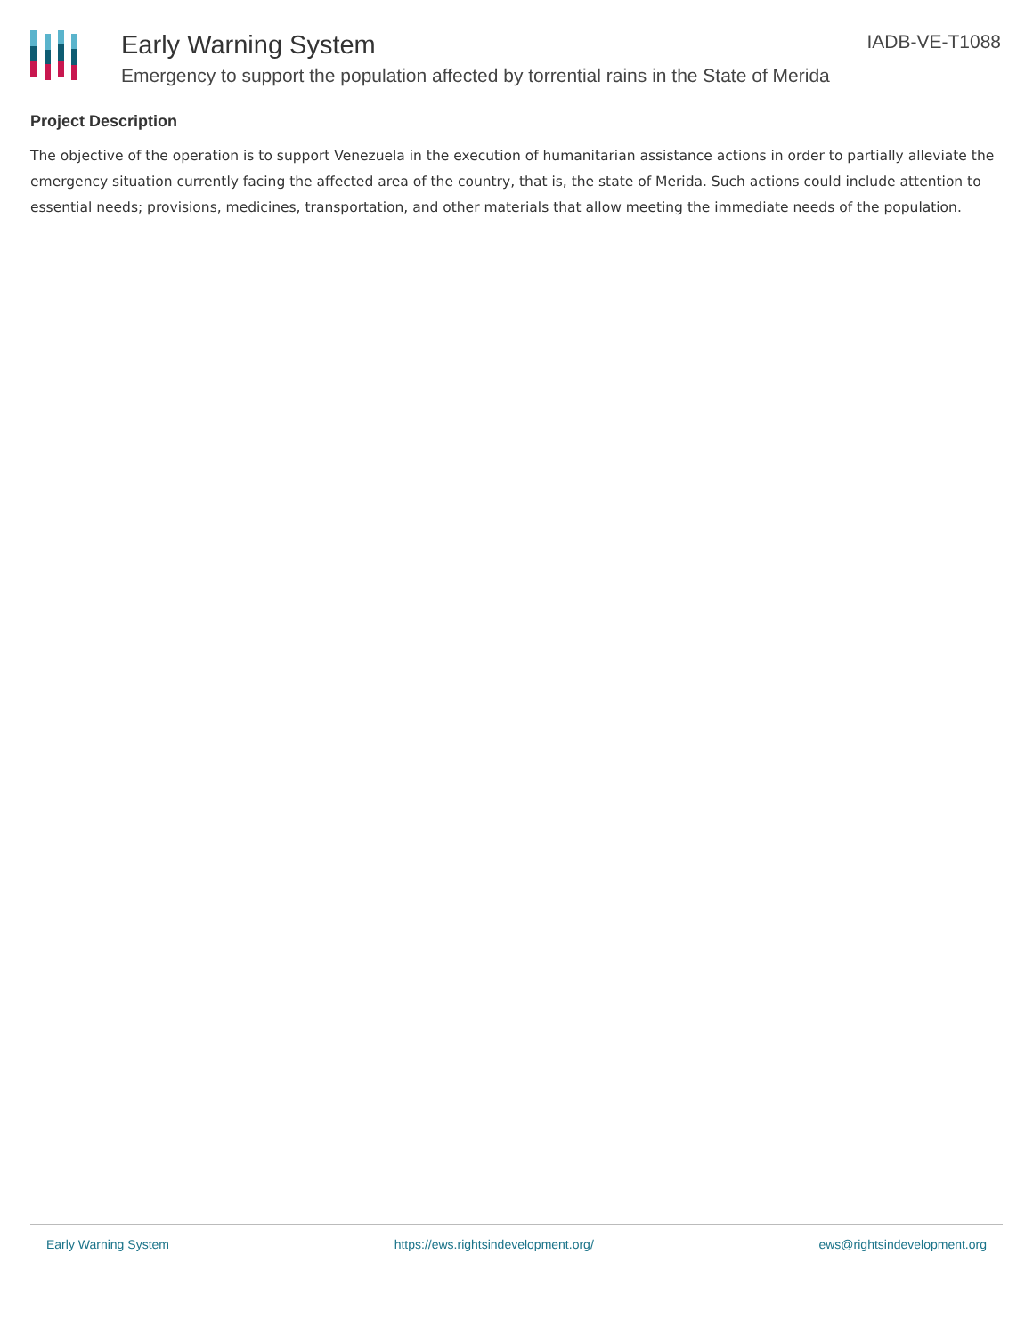Early Warning System
Emergency to support the population affected by torrential rains in the State of Merida
IADB-VE-T1088
Project Description
The objective of the operation is to support Venezuela in the execution of humanitarian assistance actions in order to partially alleviate the emergency situation currently facing the affected area of the country, that is, the state of Merida. Such actions could include attention to essential needs; provisions, medicines, transportation, and other materials that allow meeting the immediate needs of the population.
Early Warning System https://ews.rightsindevelopment.org/ ews@rightsindevelopment.org